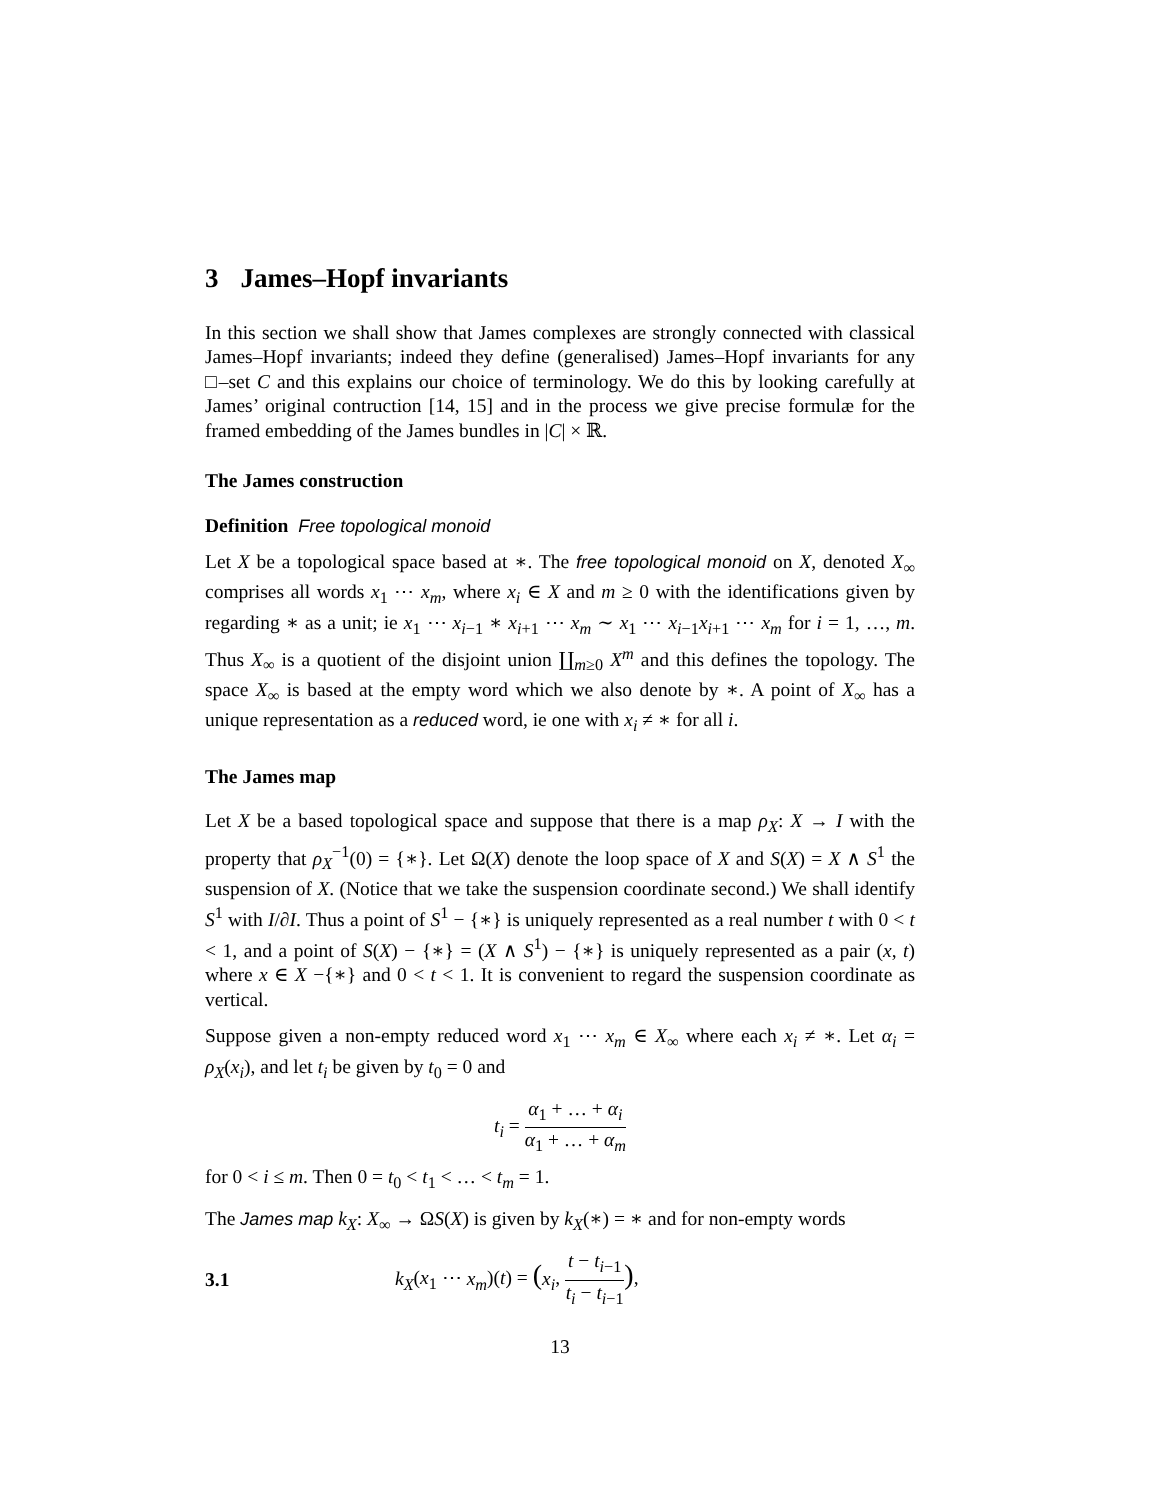3 James–Hopf invariants
In this section we shall show that James complexes are strongly connected with classical James–Hopf invariants; indeed they define (generalised) James–Hopf invariants for any □–set C and this explains our choice of terminology. We do this by looking carefully at James’ original contruction [14, 15] and in the process we give precise formulæ for the framed embedding of the James bundles in |C| × ℝ.
The James construction
Definition Free topological monoid
Let X be a topological space based at ∗. The free topological monoid on X, denoted X<sub>∞</sub> comprises all words x<sub>1</sub> ⋯ x<sub>m</sub>, where x<sub>i</sub> ∈ X and m ≥ 0 with the identifications given by regarding ∗ as a unit; ie x<sub>1</sub> ⋯ x<sub>i−1</sub> ∗ x<sub>i+1</sub> ⋯ x<sub>m</sub> ∼ x<sub>1</sub> ⋯ x<sub>i−1</sub>x<sub>i+1</sub> ⋯ x<sub>m</sub> for i = 1, …, m. Thus X<sub>∞</sub> is a quotient of the disjoint union ∐<sub>m≥0</sub> X<sup>m</sup> and this defines the topology. The space X<sub>∞</sub> is based at the empty word which we also denote by ∗. A point of X<sub>∞</sub> has a unique representation as a reduced word, ie one with x<sub>i</sub> ≠ ∗ for all i.
The James map
Let X be a based topological space and suppose that there is a map ρ<sub>X</sub>: X → I with the property that ρ<sub>X</sub><sup>−1</sup>(0) = {∗}. Let Ω(X) denote the loop space of X and S(X) = X ∧ S<sup>1</sup> the suspension of X. (Notice that we take the suspension coordinate second.) We shall identify S<sup>1</sup> with I/∂I. Thus a point of S<sup>1</sup> − {∗} is uniquely represented as a real number t with 0 < t < 1, and a point of S(X) − {∗} = (X ∧ S<sup>1</sup>) − {∗} is uniquely represented as a pair (x, t) where x ∈ X −{∗} and 0 < t < 1. It is convenient to regard the suspension coordinate as vertical.
Suppose given a non-empty reduced word x<sub>1</sub> ⋯ x<sub>m</sub> ∈ X<sub>∞</sub> where each x<sub>i</sub> ≠ ∗. Let α<sub>i</sub> = ρ<sub>X</sub>(x<sub>i</sub>), and let t<sub>i</sub> be given by t<sub>0</sub> = 0 and
t<sub>i</sub> = α<sub>1</sub> + … + α<sub>i</sub> α<sub>1</sub> + … + α<sub>m</sub>
for 0 < i ≤ m. Then 0 = t<sub>0</sub> < t<sub>1</sub> < … < t<sub>m</sub> = 1.
The James map k<sub>X</sub>: X<sub>∞</sub> → ΩS(X) is given by k<sub>X</sub>(∗) = ∗ and for non-empty words
3.1 k<sub>X</sub>(x<sub>1</sub> ⋯ x<sub>m</sub>)(t) = (x<sub>i</sub>, t − t<sub>i−1</sub> t<sub>i</sub> − t<sub>i−1</sub>),
13